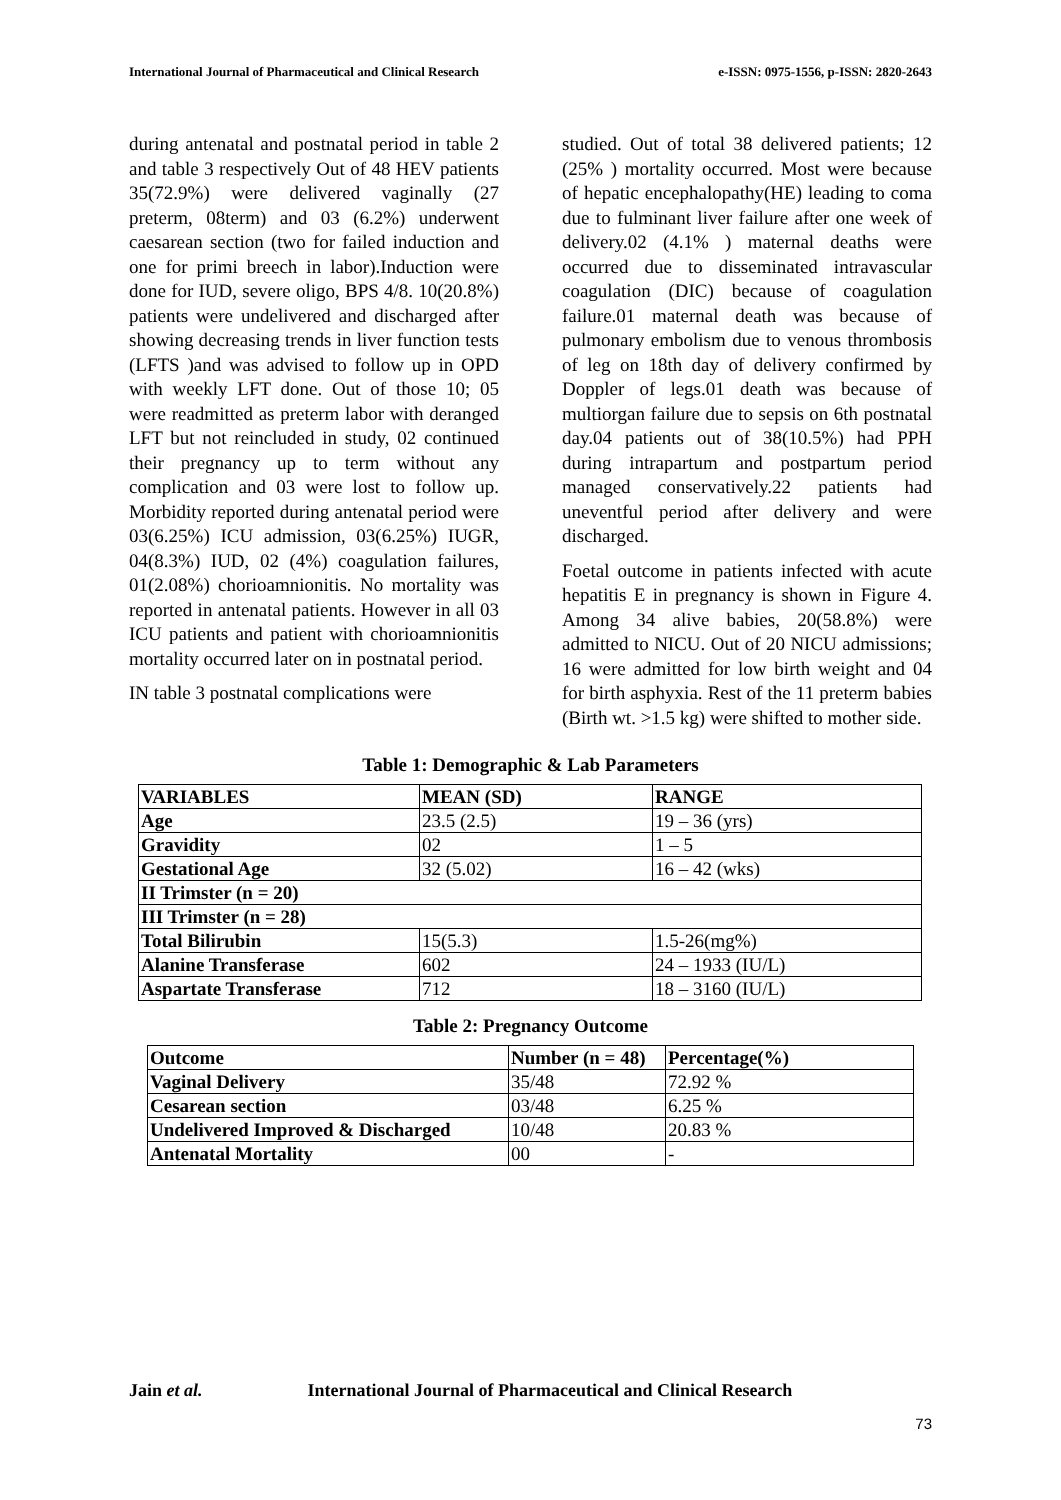International Journal of Pharmaceutical and Clinical Research e-ISSN: 0975-1556, p-ISSN: 2820-2643
during antenatal and postnatal period in table 2 and table 3 respectively Out of 48 HEV patients 35(72.9%) were delivered vaginally (27 preterm, 08term) and 03 (6.2%) underwent caesarean section (two for failed induction and one for primi breech in labor).Induction were done for IUD, severe oligo, BPS 4/8. 10(20.8%) patients were undelivered and discharged after showing decreasing trends in liver function tests (LFTS )and was advised to follow up in OPD with weekly LFT done. Out of those 10; 05 were readmitted as preterm labor with deranged LFT but not reincluded in study, 02 continued their pregnancy up to term without any complication and 03 were lost to follow up. Morbidity reported during antenatal period were 03(6.25%) ICU admission, 03(6.25%) IUGR, 04(8.3%) IUD, 02 (4%) coagulation failures, 01(2.08%) chorioamnionitis. No mortality was reported in antenatal patients. However in all 03 ICU patients and patient with chorioamnionitis mortality occurred later on in postnatal period.
IN table 3 postnatal complications were
studied. Out of total 38 delivered patients; 12 (25% ) mortality occurred. Most were because of hepatic encephalopathy(HE) leading to coma due to fulminant liver failure after one week of delivery.02 (4.1% ) maternal deaths were occurred due to disseminated intravascular coagulation (DIC) because of coagulation failure.01 maternal death was because of pulmonary embolism due to venous thrombosis of leg on 18th day of delivery confirmed by Doppler of legs.01 death was because of multiorgan failure due to sepsis on 6th postnatal day.04 patients out of 38(10.5%) had PPH during intrapartum and postpartum period managed conservatively.22 patients had uneventful period after delivery and were discharged.
Foetal outcome in patients infected with acute hepatitis E in pregnancy is shown in Figure 4. Among 34 alive babies, 20(58.8%) were admitted to NICU. Out of 20 NICU admissions; 16 were admitted for low birth weight and 04 for birth asphyxia. Rest of the 11 preterm babies (Birth wt. >1.5 kg) were shifted to mother side.
Table 1: Demographic & Lab Parameters
| VARIABLES | MEAN (SD) | RANGE |
| --- | --- | --- |
| Age | 23.5 (2.5) | 19 – 36 (yrs) |
| Gravidity | 02 | 1 – 5 |
| Gestational Age | 32 (5.02) | 16 – 42 (wks) |
| II Trimster (n = 20) | | |
| III Trimster (n = 28) | | |
| Total Bilirubin | 15(5.3) | 1.5-26(mg%) |
| Alanine Transferase | 602 | 24 – 1933 (IU/L) |
| Aspartate Transferase | 712 | 18 – 3160 (IU/L) |
Table 2: Pregnancy Outcome
| Outcome | Number (n = 48) | Percentage(%) |
| --- | --- | --- |
| Vaginal Delivery | 35/48 | 72.92 % |
| Cesarean section | 03/48 | 6.25 % |
| Undelivered Improved & Discharged | 10/48 | 20.83 % |
| Antenatal Mortality | 00 | - |
Jain et al. International Journal of Pharmaceutical and Clinical Research
73